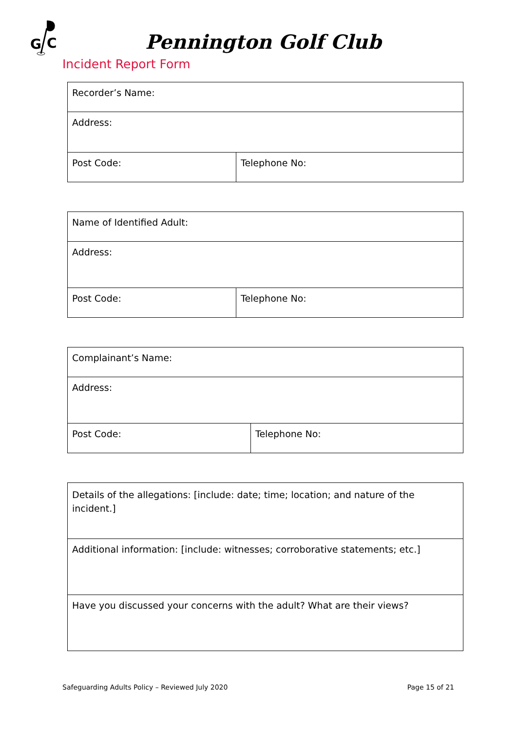G
C
Pennington Golf Club
Incident Report Form
| Recorder’s Name: | |
| Address: | |
| Post Code: | Telephone No: |
| Name of Identified Adult: | |
| Address: | |
| Post Code: | Telephone No: |
| Complainant’s Name: | |
| Address: | |
| Post Code: | Telephone No: |
| Details of the allegations: [include: date; time; location; and nature of the incident.] |
| Additional information: [include: witnesses; corroborative statements; etc.] |
| Have you discussed your concerns with the adult? What are their views? |
Safeguarding Adults Policy – Reviewed July 2020 Page 15 of 21